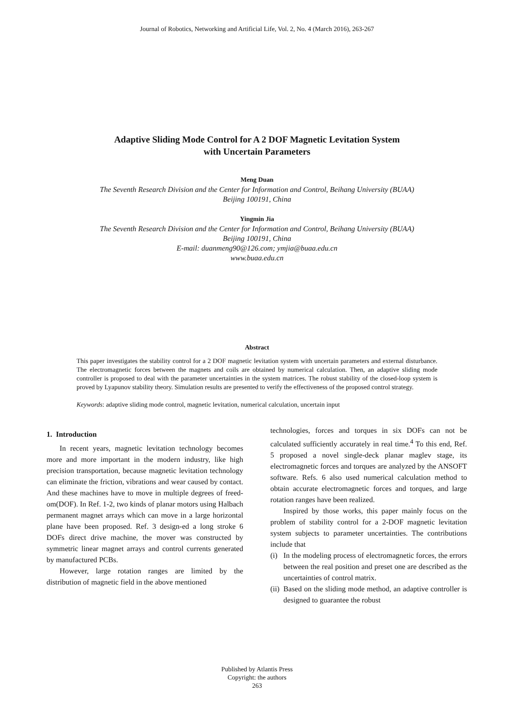Journal of Robotics, Networking and Artificial Life, Vol. 2, No. 4 (March 2016), 263-267
Adaptive Sliding Mode Control for A 2 DOF Magnetic Levitation System
with Uncertain Parameters
Meng Duan
The Seventh Research Division and the Center for Information and Control, Beihang University (BUAA)
Beijing 100191, China
Yingmin Jia
The Seventh Research Division and the Center for Information and Control, Beihang University (BUAA)
Beijing 100191, China
E-mail: duanmeng90@126.com; ymjia@buaa.edu.cn
www.buaa.edu.cn
Abstract
This paper investigates the stability control for a 2 DOF magnetic levitation system with uncertain parameters and external disturbance. The electromagnetic forces between the magnets and coils are obtained by numerical calculation. Then, an adaptive sliding mode controller is proposed to deal with the parameter uncertainties in the system matrices. The robust stability of the closed-loop system is proved by Lyapunov stability theory. Simulation results are presented to verify the effectiveness of the proposed control strategy.
Keywords: adaptive sliding mode control, magnetic levitation, numerical calculation, uncertain input
1. Introduction
In recent years, magnetic levitation technology becomes more and more important in the modern industry, like high precision transportation, because magnetic levitation technology can eliminate the friction, vibrations and wear caused by contact. And these machines have to move in multiple degrees of freed-om(DOF). In Ref. 1-2, two kinds of planar motors using Halbach permanent magnet arrays which can move in a large horizontal plane have been proposed. Ref. 3 design-ed a long stroke 6 DOFs direct drive machine, the mover was constructed by symmetric linear magnet arrays and control currents generated by manufactured PCBs.
However, large rotation ranges are limited by the distribution of magnetic field in the above mentioned
technologies, forces and torques in six DOFs can not be calculated sufficiently accurately in real time.<sup>4</sup> To this end, Ref. 5 proposed a novel single-deck planar maglev stage, its electromagnetic forces and torques are analyzed by the ANSOFT software. Refs. 6 also used numerical calculation method to obtain accurate electromagnetic forces and torques, and large rotation ranges have been realized.
Inspired by those works, this paper mainly focus on the problem of stability control for a 2-DOF magnetic levitation system subjects to parameter uncertainties. The contributions include that
(i) In the modeling process of electromagnetic forces, the errors between the real position and preset one are described as the uncertainties of control matrix.
(ii) Based on the sliding mode method, an adaptive controller is designed to guarantee the robust
Published by Atlantis Press
Copyright: the authors
263